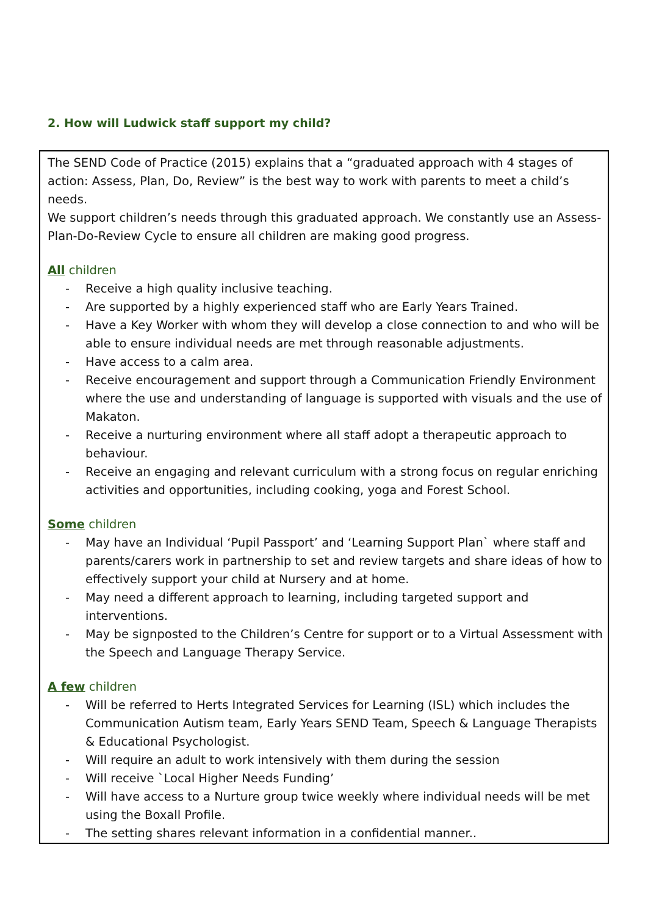2. How will Ludwick staff support my child?
The SEND Code of Practice (2015) explains that a “graduated approach with 4 stages of action: Assess, Plan, Do, Review” is the best way to work with parents to meet a child’s needs.
We support children’s needs through this graduated approach. We constantly use an Assess-Plan-Do-Review Cycle to ensure all children are making good progress.
All children
- Receive a high quality inclusive teaching.
- Are supported by a highly experienced staff who are Early Years Trained.
- Have a Key Worker with whom they will develop a close connection to and who will be able to ensure individual needs are met through reasonable adjustments.
- Have access to a calm area.
- Receive encouragement and support through a Communication Friendly Environment where the use and understanding of language is supported with visuals and the use of Makaton.
- Receive a nurturing environment where all staff adopt a therapeutic approach to behaviour.
- Receive an engaging and relevant curriculum with a strong focus on regular enriching activities and opportunities, including cooking, yoga and Forest School.
Some children
- May have an Individual ‘Pupil Passport’ and ‘Learning Support Plan` where staff and parents/carers work in partnership to set and review targets and share ideas of how to effectively support your child at Nursery and at home.
- May need a different approach to learning, including targeted support and interventions.
- May be signposted to the Children’s Centre for support or to a Virtual Assessment with the Speech and Language Therapy Service.
A few children
- Will be referred to Herts Integrated Services for Learning (ISL) which includes the Communication Autism team, Early Years SEND Team, Speech & Language Therapists & Educational Psychologist.
- Will require an adult to work intensively with them during the session
- Will receive `Local Higher Needs Funding’
- Will have access to a Nurture group twice weekly where individual needs will be met using the Boxall Profile.
- The setting shares relevant information in a confidential manner..